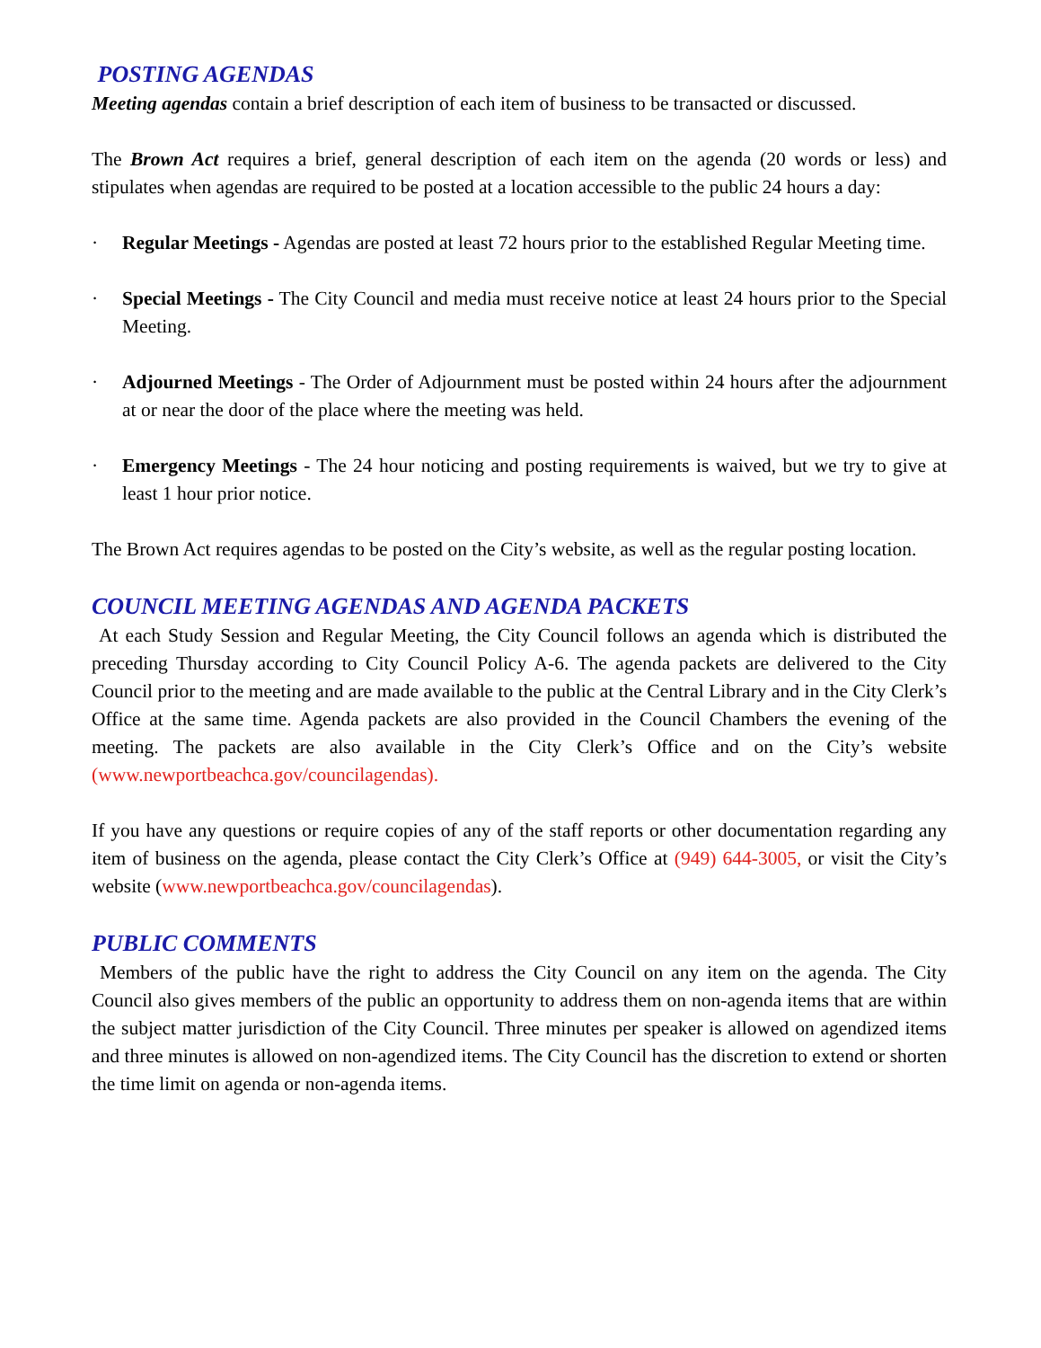POSTING AGENDAS
Meeting agendas contain a brief description of each item of business to be transacted or discussed.
The Brown Act requires a brief, general description of each item on the agenda (20 words or less) and stipulates when agendas are required to be posted at a location accessible to the public 24 hours a day:
· Regular Meetings - Agendas are posted at least 72 hours prior to the established Regular Meeting time.
· Special Meetings - The City Council and media must receive notice at least 24 hours prior to the Special Meeting.
· Adjourned Meetings - The Order of Adjournment must be posted within 24 hours after the adjournment at or near the door of the place where the meeting was held.
· Emergency Meetings - The 24 hour noticing and posting requirements is waived, but we try to give at least 1 hour prior notice.
The Brown Act requires agendas to be posted on the City’s website, as well as the regular posting location.
COUNCIL MEETING AGENDAS AND AGENDA PACKETS
At each Study Session and Regular Meeting, the City Council follows an agenda which is distributed the preceding Thursday according to City Council Policy A-6. The agenda packets are delivered to the City Council prior to the meeting and are made available to the public at the Central Library and in the City Clerk’s Office at the same time. Agenda packets are also provided in the Council Chambers the evening of the meeting. The packets are also available in the City Clerk’s Office and on the City’s website (www.newportbeachca.gov/councilagendas).
If you have any questions or require copies of any of the staff reports or other documentation regarding any item of business on the agenda, please contact the City Clerk’s Office at (949) 644-3005, or visit the City’s website (www.newportbeachca.gov/councilagendas).
PUBLIC COMMENTS
Members of the public have the right to address the City Council on any item on the agenda. The City Council also gives members of the public an opportunity to address them on non-agenda items that are within the subject matter jurisdiction of the City Council. Three minutes per speaker is allowed on agendized items and three minutes is allowed on non-agendized items. The City Council has the discretion to extend or shorten the time limit on agenda or non-agenda items.